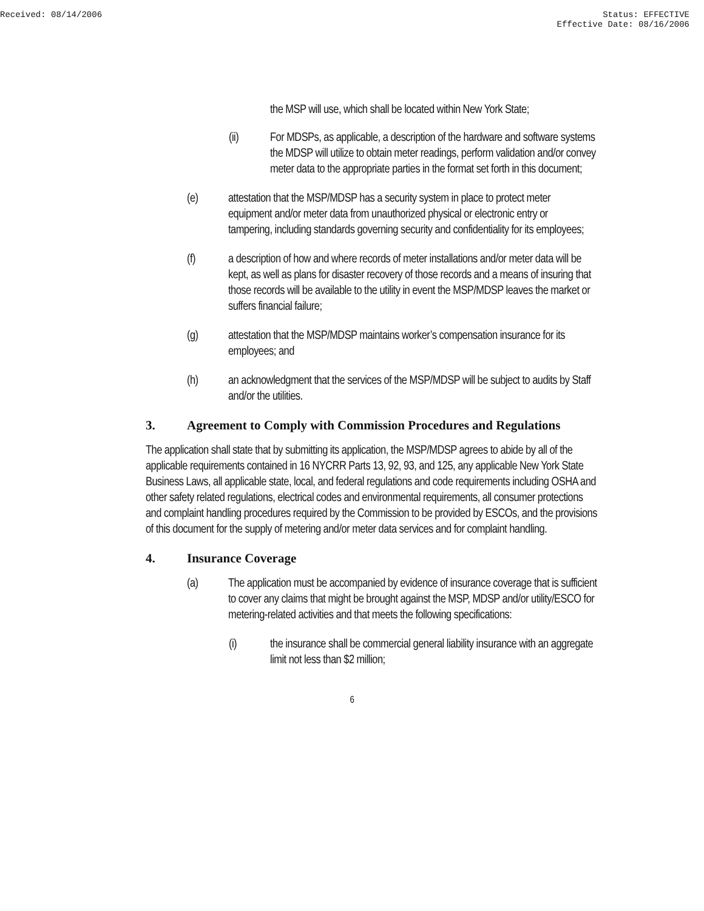Received: 08/14/2006 Status: EFFECTIVE
Effective Date: 08/16/2006
the MSP will use, which shall be located within New York State;
(ii) For MDSPs, as applicable, a description of the hardware and software systems the MDSP will utilize to obtain meter readings, perform validation and/or convey meter data to the appropriate parties in the format set forth in this document;
(e) attestation that the MSP/MDSP has a security system in place to protect meter equipment and/or meter data from unauthorized physical or electronic entry or tampering, including standards governing security and confidentiality for its employees;
(f) a description of how and where records of meter installations and/or meter data will be kept, as well as plans for disaster recovery of those records and a means of insuring that those records will be available to the utility in event the MSP/MDSP leaves the market or suffers financial failure;
(g) attestation that the MSP/MDSP maintains worker’s compensation insurance for its employees; and
(h) an acknowledgment that the services of the MSP/MDSP will be subject to audits by Staff and/or the utilities.
3. Agreement to Comply with Commission Procedures and Regulations
The application shall state that by submitting its application, the MSP/MDSP agrees to abide by all of the applicable requirements contained in 16 NYCRR Parts 13, 92, 93, and 125, any applicable New York State Business Laws, all applicable state, local, and federal regulations and code requirements including OSHA and other safety related regulations, electrical codes and environmental requirements, all consumer protections and complaint handling procedures required by the Commission to be provided by ESCOs, and the provisions of this document for the supply of metering and/or meter data services and for complaint handling.
4. Insurance Coverage
(a) The application must be accompanied by evidence of insurance coverage that is sufficient to cover any claims that might be brought against the MSP, MDSP and/or utility/ESCO for metering-related activities and that meets the following specifications:
(i) the insurance shall be commercial general liability insurance with an aggregate limit not less than $2 million;
6